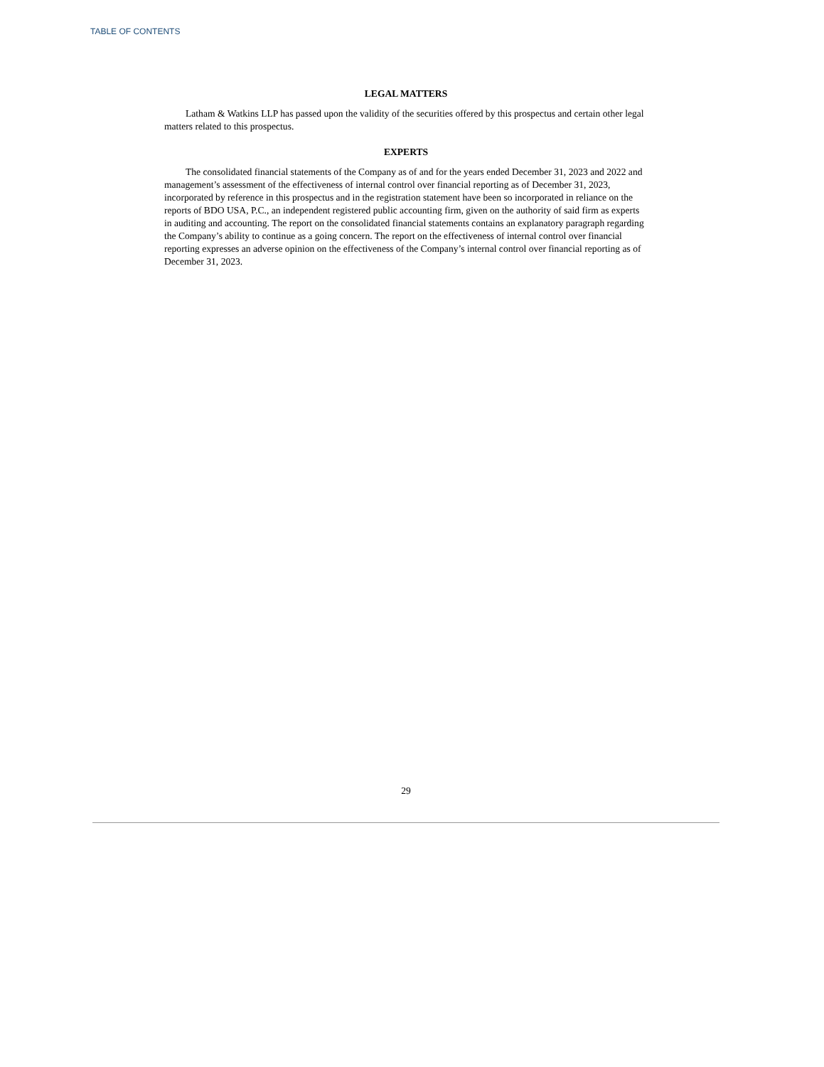TABLE OF CONTENTS
LEGAL MATTERS
Latham & Watkins LLP has passed upon the validity of the securities offered by this prospectus and certain other legal matters related to this prospectus.
EXPERTS
The consolidated financial statements of the Company as of and for the years ended December 31, 2023 and 2022 and management’s assessment of the effectiveness of internal control over financial reporting as of December 31, 2023, incorporated by reference in this prospectus and in the registration statement have been so incorporated in reliance on the reports of BDO USA, P.C., an independent registered public accounting firm, given on the authority of said firm as experts in auditing and accounting. The report on the consolidated financial statements contains an explanatory paragraph regarding the Company’s ability to continue as a going concern. The report on the effectiveness of internal control over financial reporting expresses an adverse opinion on the effectiveness of the Company’s internal control over financial reporting as of December 31, 2023.
29